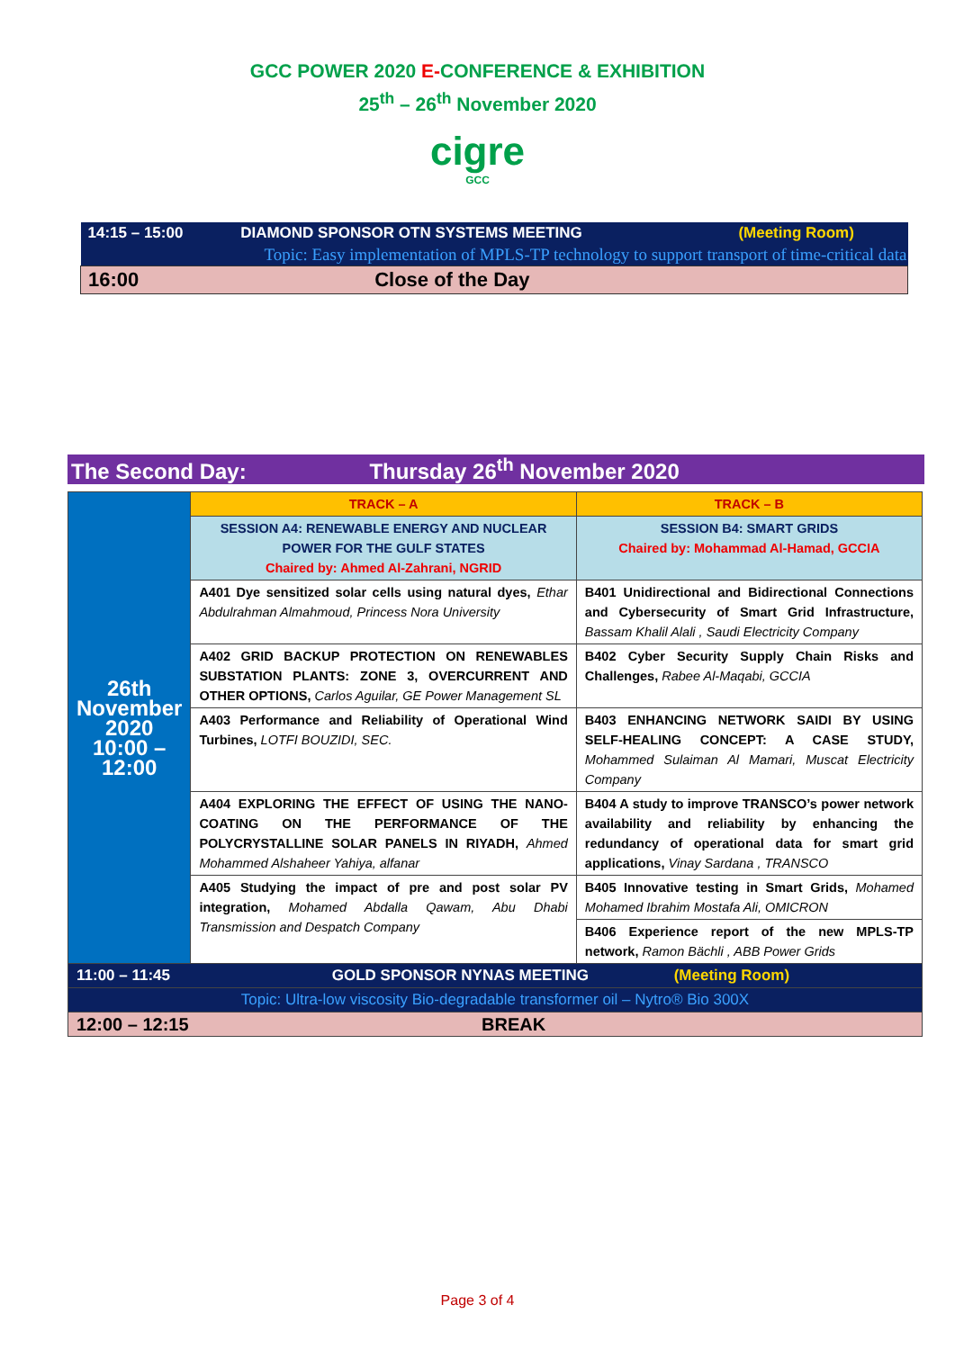GCC POWER 2020 E-CONFERENCE & EXHIBITION
25<sup>th</sup> – 26<sup>th</sup> November 2020
cigre
GCC
| 14:15 – 15:00 | DIAMOND SPONSOR OTN SYSTEMS MEETING | (Meeting Room) |
| Topic: Easy implementation of MPLS-TP technology to support transport of time-critical data | | |
| 16:00 | Close of the Day | |
The Second Day: Thursday 26<sup>th</sup> November 2020
| 26th November 2020 10:00 – 12:00 | TRACK – A | TRACK – B |
| | SESSION A4: RENEWABLE ENERGY AND NUCLEAR POWER FOR THE GULF STATES Chaired by: Ahmed Al-Zahrani, NGRID | SESSION B4: SMART GRIDS Chaired by: Mohammad Al-Hamad, GCCIA |
| | A401 Dye sensitized solar cells using natural dyes, Ethar Abdulrahman Almahmoud, Princess Nora University | B401 Unidirectional and Bidirectional Connections and Cybersecurity of Smart Grid Infrastructure, Bassam Khalil Alali , Saudi Electricity Company |
| | A402 GRID BACKUP PROTECTION ON RENEWABLES SUBSTATION PLANTS: ZONE 3, OVERCURRENT AND OTHER OPTIONS, Carlos Aguilar, GE Power Management SL | B402 Cyber Security Supply Chain Risks and Challenges, Rabee Al-Maqabi, GCCIA |
| | A403 Performance and Reliability of Operational Wind Turbines, LOTFI BOUZIDI, SEC. | B403 ENHANCING NETWORK SAIDI BY USING SELF-HEALING CONCEPT: A CASE STUDY, Mohammed Sulaiman Al Mamari, Muscat Electricity Company |
| | A404 EXPLORING THE EFFECT OF USING THE NANO-COATING ON THE PERFORMANCE OF THE POLYCRYSTALLINE SOLAR PANELS IN RIYADH, Ahmed Mohammed Alshaheer Yahiya, alfanar | B404 A study to improve TRANSCO’s power network availability and reliability by enhancing the redundancy of operational data for smart grid applications, Vinay Sardana , TRANSCO |
| | A405 Studying the impact of pre and post solar PV integration, Mohamed Abdalla Qawam, Abu Dhabi Transmission and Despatch Company | B405 Innovative testing in Smart Grids, Mohamed Mohamed Ibrahim Mostafa Ali, OMICRON |
| | | B406 Experience report of the new MPLS-TP network, Ramon Bächli , ABB Power Grids |
| 11:00 – 11:45 GOLD SPONSOR NYNAS MEETING (Meeting Room) | | |
| Topic: Ultra-low viscosity Bio-degradable transformer oil – Nytro® Bio 300X | | |
| 12:00 – 12:15 BREAK | | |
Page 3 of 4